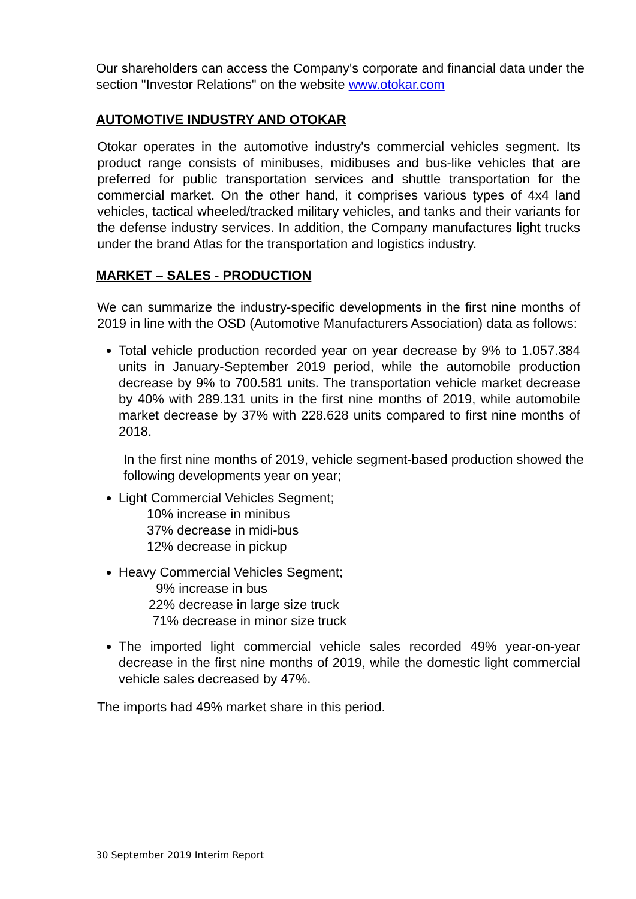Our shareholders can access the Company's corporate and financial data under the section "Investor Relations" on the website www.otokar.com
AUTOMOTIVE INDUSTRY AND OTOKAR
Otokar operates in the automotive industry's commercial vehicles segment. Its product range consists of minibuses, midibuses and bus-like vehicles that are preferred for public transportation services and shuttle transportation for the commercial market. On the other hand, it comprises various types of 4x4 land vehicles, tactical wheeled/tracked military vehicles, and tanks and their variants for the defense industry services. In addition, the Company manufactures light trucks under the brand Atlas for the transportation and logistics industry.
MARKET – SALES - PRODUCTION
We can summarize the industry-specific developments in the first nine months of 2019 in line with the OSD (Automotive Manufacturers Association) data as follows:
Total vehicle production recorded year on year decrease by 9% to 1.057.384 units in January-September 2019 period, while the automobile production decrease by 9% to 700.581 units. The transportation vehicle market decrease by 40% with 289.131 units in the first nine months of 2019, while automobile market decrease by 37% with 228.628 units compared to first nine months of 2018.
In the first nine months of 2019, vehicle segment-based production showed the following developments year on year;
Light Commercial Vehicles Segment;
10% increase in minibus
37% decrease in midi-bus
12% decrease in pickup
Heavy Commercial Vehicles Segment;
9% increase in bus
22% decrease in large size truck
71% decrease in minor size truck
The imported light commercial vehicle sales recorded 49% year-on-year decrease in the first nine months of 2019, while the domestic light commercial vehicle sales decreased by 47%.
The imports had 49% market share in this period.
30 September 2019 Interim Report